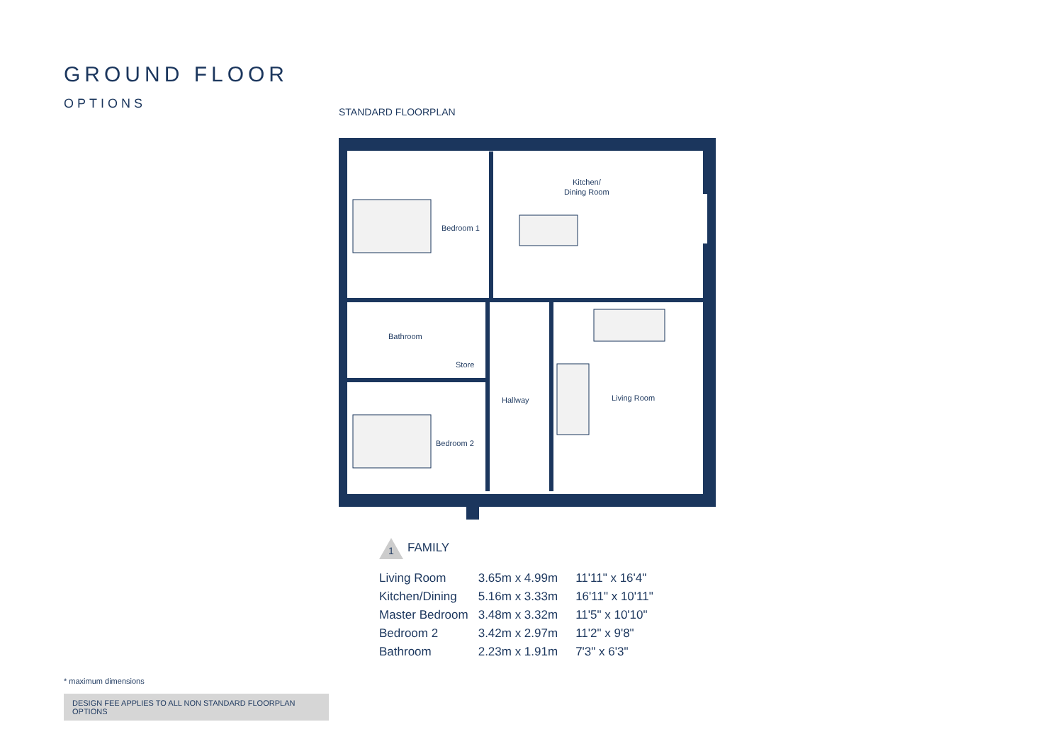GROUND FLOOR
OPTIONS
STANDARD FLOORPLAN
Bedroom 1
Kitchen/
Dining Room
Bathroom
Store
Hallway
Living Room
Bedroom 2
1 FAMILY
| Living Room | 3.65m x 4.99m | 11'11" x 16'4" |
| Kitchen/Dining | 5.16m x 3.33m | 16'11" x 10'11" |
| Master Bedroom | 3.48m x 3.32m | 11'5" x 10'10" |
| Bedroom 2 | 3.42m x 2.97m | 11'2" x 9'8" |
| Bathroom | 2.23m x 1.91m | 7'3" x 6'3" |
* maximum dimensions
DESIGN FEE APPLIES TO ALL NON STANDARD FLOORPLAN OPTIONS